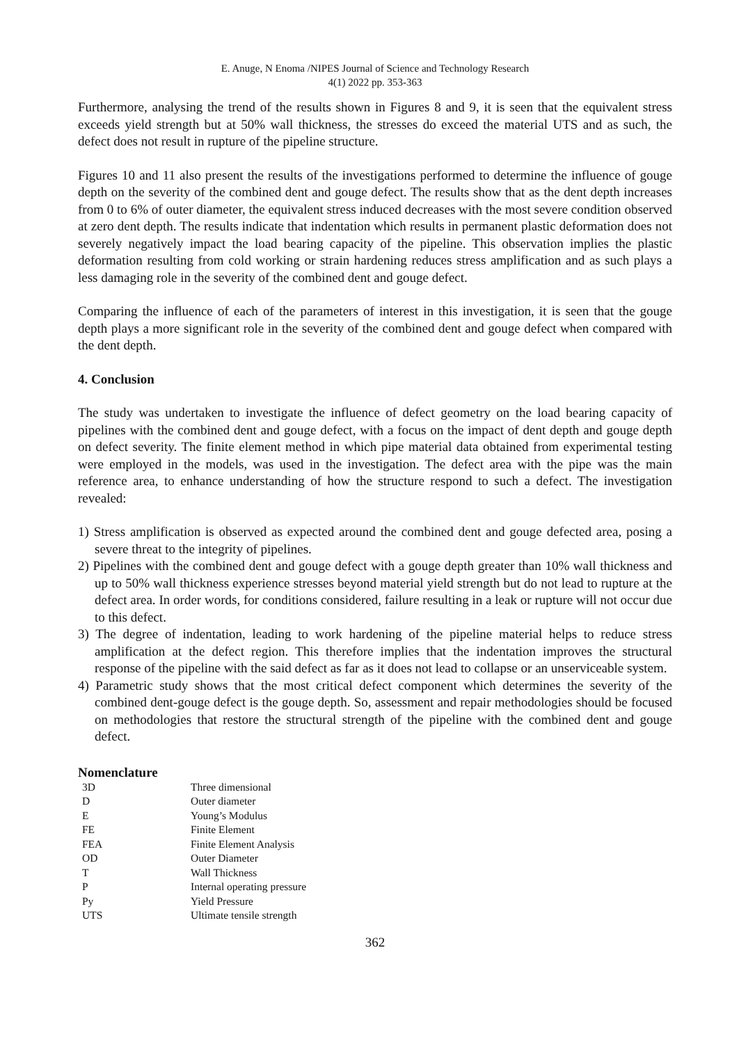E. Anuge, N Enoma /NIPES Journal of Science and Technology Research
4(1) 2022 pp. 353-363
Furthermore, analysing the trend of the results shown in Figures 8 and 9, it is seen that the equivalent stress exceeds yield strength but at 50% wall thickness, the stresses do exceed the material UTS and as such, the defect does not result in rupture of the pipeline structure.
Figures 10 and 11 also present the results of the investigations performed to determine the influence of gouge depth on the severity of the combined dent and gouge defect. The results show that as the dent depth increases from 0 to 6% of outer diameter, the equivalent stress induced decreases with the most severe condition observed at zero dent depth. The results indicate that indentation which results in permanent plastic deformation does not severely negatively impact the load bearing capacity of the pipeline. This observation implies the plastic deformation resulting from cold working or strain hardening reduces stress amplification and as such plays a less damaging role in the severity of the combined dent and gouge defect.
Comparing the influence of each of the parameters of interest in this investigation, it is seen that the gouge depth plays a more significant role in the severity of the combined dent and gouge defect when compared with the dent depth.
4. Conclusion
The study was undertaken to investigate the influence of defect geometry on the load bearing capacity of pipelines with the combined dent and gouge defect, with a focus on the impact of dent depth and gouge depth on defect severity. The finite element method in which pipe material data obtained from experimental testing were employed in the models, was used in the investigation. The defect area with the pipe was the main reference area, to enhance understanding of how the structure respond to such a defect. The investigation revealed:
1) Stress amplification is observed as expected around the combined dent and gouge defected area, posing a severe threat to the integrity of pipelines.
2) Pipelines with the combined dent and gouge defect with a gouge depth greater than 10% wall thickness and up to 50% wall thickness experience stresses beyond material yield strength but do not lead to rupture at the defect area. In order words, for conditions considered, failure resulting in a leak or rupture will not occur due to this defect.
3) The degree of indentation, leading to work hardening of the pipeline material helps to reduce stress amplification at the defect region. This therefore implies that the indentation improves the structural response of the pipeline with the said defect as far as it does not lead to collapse or an unserviceable system.
4) Parametric study shows that the most critical defect component which determines the severity of the combined dent-gouge defect is the gouge depth. So, assessment and repair methodologies should be focused on methodologies that restore the structural strength of the pipeline with the combined dent and gouge defect.
Nomenclature
| 3D | Three dimensional |
| D | Outer diameter |
| E | Young’s Modulus |
| FE | Finite Element |
| FEA | Finite Element Analysis |
| OD | Outer Diameter |
| T | Wall Thickness |
| P | Internal operating pressure |
| Py | Yield Pressure |
| UTS | Ultimate tensile strength |
362